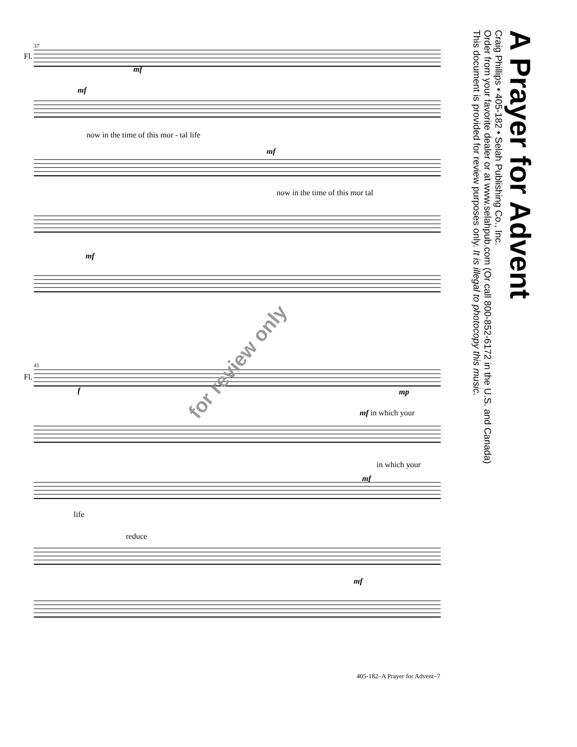37
Fl.
mf
mf
now in the time of this mor - tal life
mf
now in the time of this mor tal
mf
41
Fl.
f mp
mf in which your
in which your
mf
life
reduce
mf
for review only
405-182–A Prayer for Advent–7
A Prayer for Advent
Craig Phillips • 405-182 • Selah Publishing Co., Inc.
Order from your favorite dealer or at www.selahpub.com (Or call 800-852-6172 in the U.S. and Canada)
This document is provided for review purposes only. It is illegal to photocopy this music.